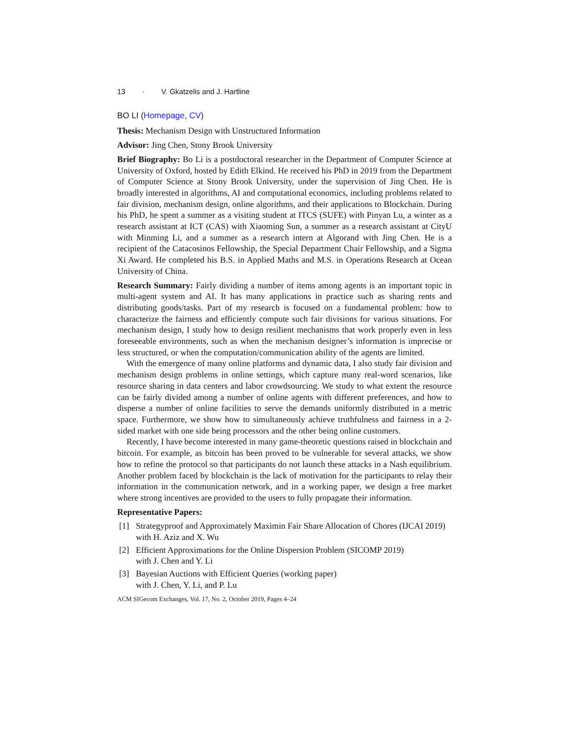13 · V. Gkatzelis and J. Hartline
BO LI (Homepage, CV)
Thesis: Mechanism Design with Unstructured Information
Advisor: Jing Chen, Stony Brook University
Brief Biography: Bo Li is a postdoctoral researcher in the Department of Computer Science at University of Oxford, hosted by Edith Elkind. He received his PhD in 2019 from the Department of Computer Science at Stony Brook University, under the supervision of Jing Chen. He is broadly interested in algorithms, AI and computational economics, including problems related to fair division, mechanism design, online algorithms, and their applications to Blockchain. During his PhD, he spent a summer as a visiting student at ITCS (SUFE) with Pinyan Lu, a winter as a research assistant at ICT (CAS) with Xiaoming Sun, a summer as a research assistant at CityU with Minming Li, and a summer as a research intern at Algorand with Jing Chen. He is a recipient of the Catacosinos Fellowship, the Special Department Chair Fellowship, and a Sigma Xi Award. He completed his B.S. in Applied Maths and M.S. in Operations Research at Ocean University of China.
Research Summary: Fairly dividing a number of items among agents is an important topic in multi-agent system and AI. It has many applications in practice such as sharing rents and distributing goods/tasks. Part of my research is focused on a fundamental problem: how to characterize the fairness and efficiently compute such fair divisions for various situations. For mechanism design, I study how to design resilient mechanisms that work properly even in less foreseeable environments, such as when the mechanism designer’s information is imprecise or less structured, or when the computation/communication ability of the agents are limited.
With the emergence of many online platforms and dynamic data, I also study fair division and mechanism design problems in online settings, which capture many real-word scenarios, like resource sharing in data centers and labor crowdsourcing. We study to what extent the resource can be fairly divided among a number of online agents with different preferences, and how to disperse a number of online facilities to serve the demands uniformly distributed in a metric space. Furthermore, we show how to simultaneously achieve truthfulness and fairness in a 2-sided market with one side being processors and the other being online customers.
Recently, I have become interested in many game-theoretic questions raised in blockchain and bitcoin. For example, as bitcoin has been proved to be vulnerable for several attacks, we show how to refine the protocol so that participants do not launch these attacks in a Nash equilibrium. Another problem faced by blockchain is the lack of motivation for the participants to relay their information in the communication network, and in a working paper, we design a free market where strong incentives are provided to the users to fully propagate their information.
Representative Papers:
[1] Strategyproof and Approximately Maximin Fair Share Allocation of Chores (IJCAI 2019) with H. Aziz and X. Wu
[2] Efficient Approximations for the Online Dispersion Problem (SICOMP 2019)
with J. Chen and Y. Li
[3] Bayesian Auctions with Efficient Queries (working paper)
with J. Chen, Y. Li, and P. Lu
ACM SIGecom Exchanges, Vol. 17, No. 2, October 2019, Pages 4–24